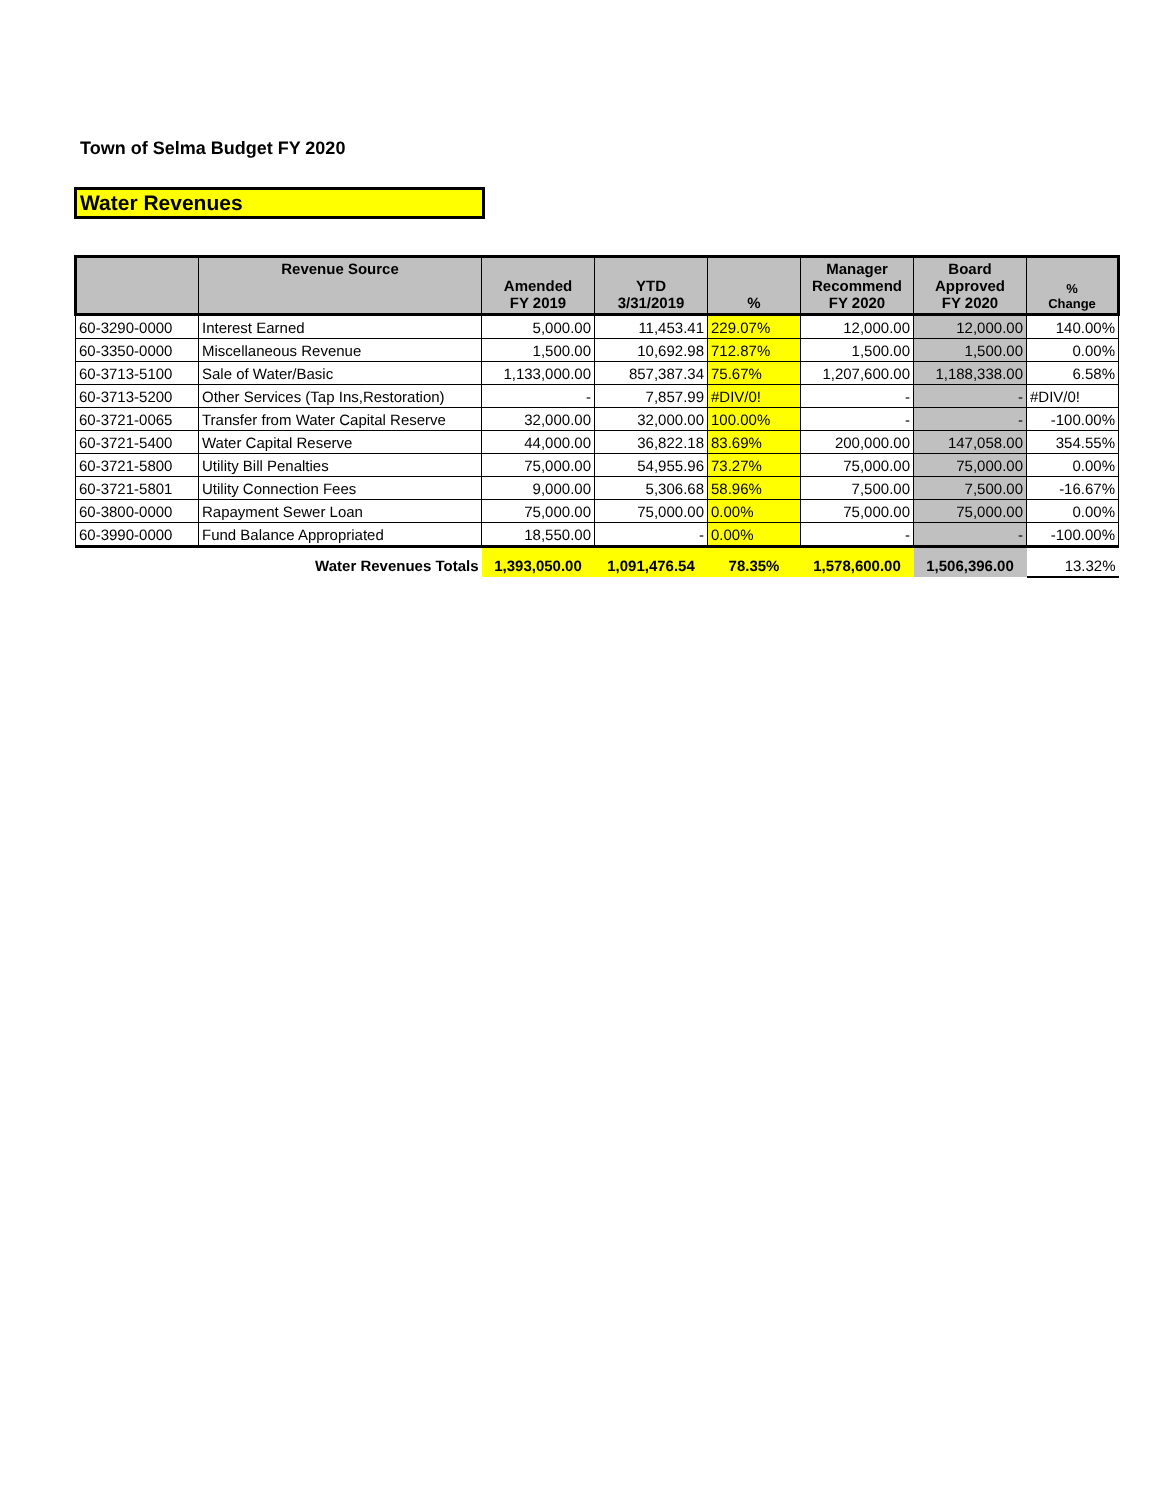Town of Selma Budget FY 2020
Water Revenues
| | Revenue Source | Amended FY 2019 | YTD 3/31/2019 | % | Manager Recommend FY 2020 | Board Approved FY 2020 | % Change |
| --- | --- | --- | --- | --- | --- | --- | --- |
| 60-3290-0000 | Interest Earned | 5,000.00 | 11,453.41 | 229.07% | 12,000.00 | 12,000.00 | 140.00% |
| 60-3350-0000 | Miscellaneous Revenue | 1,500.00 | 10,692.98 | 712.87% | 1,500.00 | 1,500.00 | 0.00% |
| 60-3713-5100 | Sale of Water/Basic | 1,133,000.00 | 857,387.34 | 75.67% | 1,207,600.00 | 1,188,338.00 | 6.58% |
| 60-3713-5200 | Other Services (Tap Ins,Restoration) | - | 7,857.99 | #DIV/0! | - | - | #DIV/0! |
| 60-3721-0065 | Transfer from Water Capital Reserve | 32,000.00 | 32,000.00 | 100.00% | - | - | -100.00% |
| 60-3721-5400 | Water Capital Reserve | 44,000.00 | 36,822.18 | 83.69% | 200,000.00 | 147,058.00 | 354.55% |
| 60-3721-5800 | Utility Bill Penalties | 75,000.00 | 54,955.96 | 73.27% | 75,000.00 | 75,000.00 | 0.00% |
| 60-3721-5801 | Utility Connection Fees | 9,000.00 | 5,306.68 | 58.96% | 7,500.00 | 7,500.00 | -16.67% |
| 60-3800-0000 | Rapayment Sewer Loan | 75,000.00 | 75,000.00 | 0.00% | 75,000.00 | 75,000.00 | 0.00% |
| 60-3990-0000 | Fund Balance Appropriated | 18,550.00 | - | 0.00% | - | - | -100.00% |
| | Water Revenues Totals | 1,393,050.00 | 1,091,476.54 | 78.35% | 1,578,600.00 | 1,506,396.00 | 13.32% |